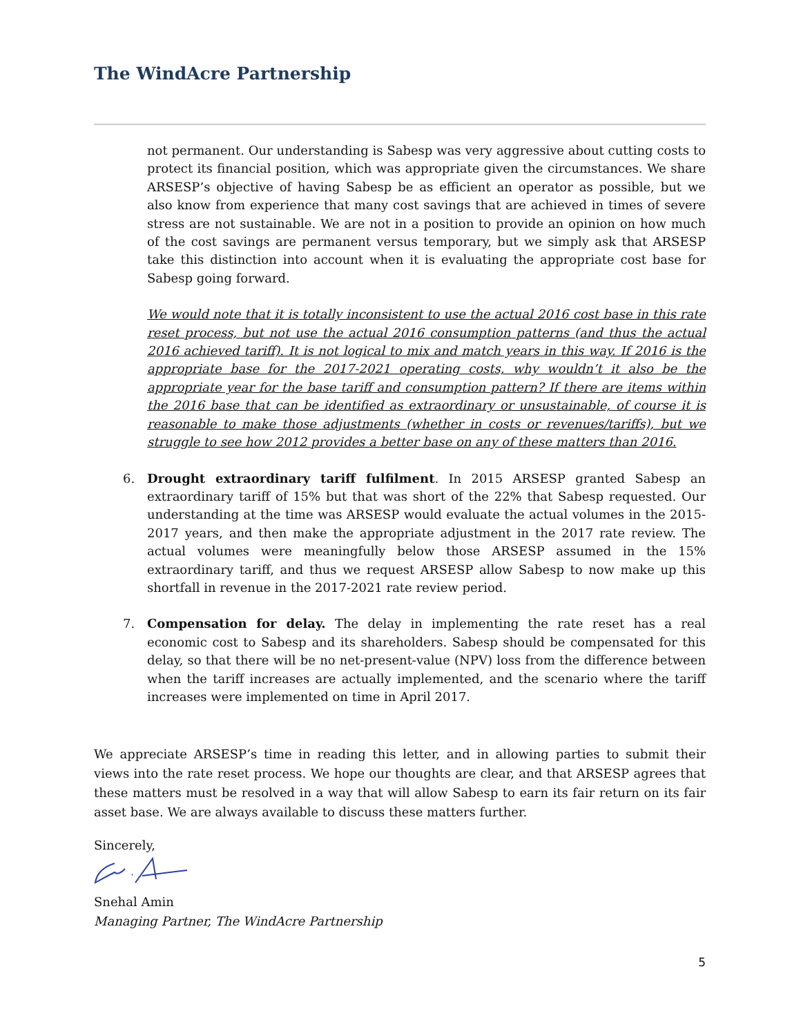The WindAcre Partnership
not permanent. Our understanding is Sabesp was very aggressive about cutting costs to protect its financial position, which was appropriate given the circumstances. We share ARSESP’s objective of having Sabesp be as efficient an operator as possible, but we also know from experience that many cost savings that are achieved in times of severe stress are not sustainable. We are not in a position to provide an opinion on how much of the cost savings are permanent versus temporary, but we simply ask that ARSESP take this distinction into account when it is evaluating the appropriate cost base for Sabesp going forward.
We would note that it is totally inconsistent to use the actual 2016 cost base in this rate reset process, but not use the actual 2016 consumption patterns (and thus the actual 2016 achieved tariff). It is not logical to mix and match years in this way. If 2016 is the appropriate base for the 2017-2021 operating costs, why wouldn’t it also be the appropriate year for the base tariff and consumption pattern? If there are items within the 2016 base that can be identified as extraordinary or unsustainable, of course it is reasonable to make those adjustments (whether in costs or revenues/tariffs), but we struggle to see how 2012 provides a better base on any of these matters than 2016.
6. Drought extraordinary tariff fulfilment. In 2015 ARSESP granted Sabesp an extraordinary tariff of 15% but that was short of the 22% that Sabesp requested. Our understanding at the time was ARSESP would evaluate the actual volumes in the 2015-2017 years, and then make the appropriate adjustment in the 2017 rate review. The actual volumes were meaningfully below those ARSESP assumed in the 15% extraordinary tariff, and thus we request ARSESP allow Sabesp to now make up this shortfall in revenue in the 2017-2021 rate review period.
7. Compensation for delay. The delay in implementing the rate reset has a real economic cost to Sabesp and its shareholders. Sabesp should be compensated for this delay, so that there will be no net-present-value (NPV) loss from the difference between when the tariff increases are actually implemented, and the scenario where the tariff increases were implemented on time in April 2017.
We appreciate ARSESP’s time in reading this letter, and in allowing parties to submit their views into the rate reset process. We hope our thoughts are clear, and that ARSESP agrees that these matters must be resolved in a way that will allow Sabesp to earn its fair return on its fair asset base. We are always available to discuss these matters further.
Sincerely,
Snehal Amin
Managing Partner, The WindAcre Partnership
5